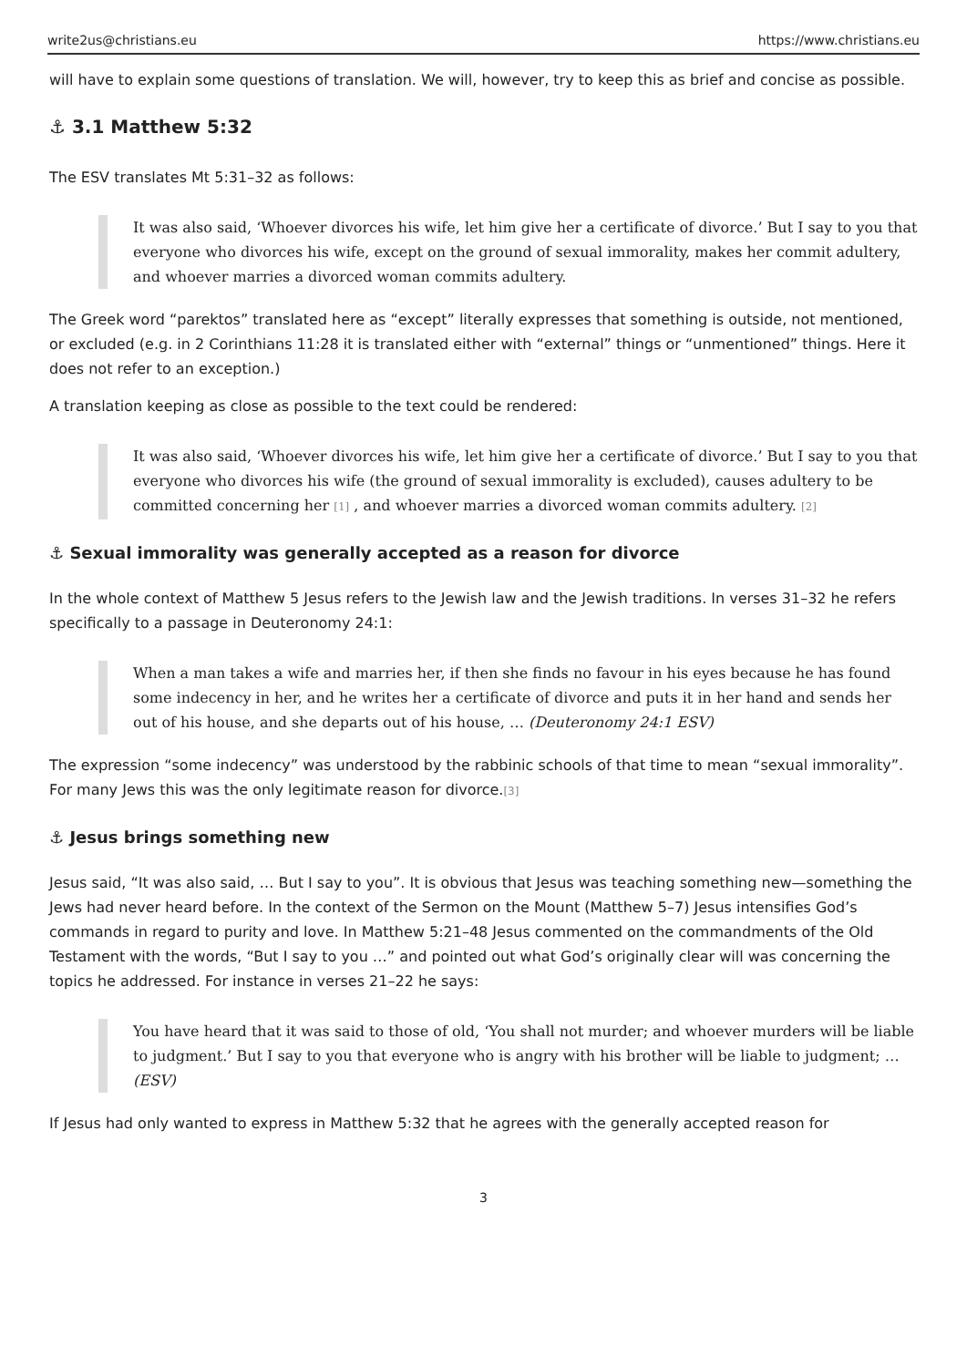write2us@christians.eu https://www.christians.eu
will have to explain some questions of translation. We will, however, try to keep this as brief and concise as possible.
⚓ 3.1 Matthew 5:32
The ESV translates Mt 5:31–32 as follows:
It was also said, ‘Whoever divorces his wife, let him give her a certificate of divorce.’ But I say to you that everyone who divorces his wife, except on the ground of sexual immorality, makes her commit adultery, and whoever marries a divorced woman commits adultery.
The Greek word “parektos” translated here as “except” literally expresses that something is outside, not mentioned, or excluded (e.g. in 2 Corinthians 11:28 it is translated either with “external” things or “unmentioned” things. Here it does not refer to an exception.)
A translation keeping as close as possible to the text could be rendered:
It was also said, ‘Whoever divorces his wife, let him give her a certificate of divorce.’ But I say to you that everyone who divorces his wife (the ground of sexual immorality is excluded), causes adultery to be committed concerning her [1] , and whoever marries a divorced woman commits adultery. [2]
⚓ Sexual immorality was generally accepted as a reason for divorce
In the whole context of Matthew 5 Jesus refers to the Jewish law and the Jewish traditions. In verses 31–32 he refers specifically to a passage in Deuteronomy 24:1:
When a man takes a wife and marries her, if then she finds no favour in his eyes because he has found some indecency in her, and he writes her a certificate of divorce and puts it in her hand and sends her out of his house, and she departs out of his house, … (Deuteronomy 24:1 ESV)
The expression “some indecency” was understood by the rabbinic schools of that time to mean “sexual immorality”. For many Jews this was the only legitimate reason for divorce.[3]
⚓ Jesus brings something new
Jesus said, “It was also said, … But I say to you”. It is obvious that Jesus was teaching something new—something the Jews had never heard before. In the context of the Sermon on the Mount (Matthew 5–7) Jesus intensifies God’s commands in regard to purity and love. In Matthew 5:21–48 Jesus commented on the commandments of the Old Testament with the words, “But I say to you …” and pointed out what God’s originally clear will was concerning the topics he addressed. For instance in verses 21–22 he says:
You have heard that it was said to those of old, ‘You shall not murder; and whoever murders will be liable to judgment.’ But I say to you that everyone who is angry with his brother will be liable to judgment; … (ESV)
If Jesus had only wanted to express in Matthew 5:32 that he agrees with the generally accepted reason for
3